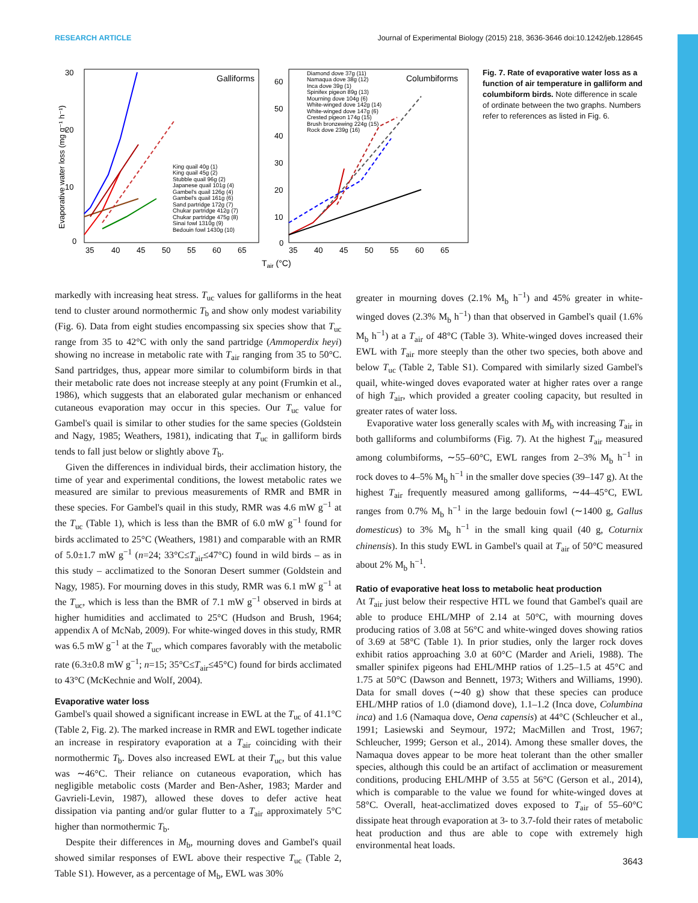RESEARCH ARTICLE Journal of Experimental Biology (2015) 218, 3636-3646 doi:10.1242/jeb.128645
Galliforms
Columbiforms
30
20
10
0
60
50
40
30
20
10
0
35
40
45
50
55
60
65
35
40
45
50
55
60
65
Tair (°C)
Evaporative water loss (mg g⁻¹ h⁻¹)
King quail 40g (1)
King quail 45g (2)
Stubble quail 96g (2)
Japanese quail 101g (4)
Gambel's quail 126g (4)
Gambel's quail 161g (6)
Sand partridge 172g (7)
Chukar partridge 412g (7)
Chukar partridge 475g (8)
Sinai fowl 1310g (9)
Bedouin fowl 1430g (10)
Diamond dove 37g (11)
Namaqua dove 38g (12)
Inca dove 39g (1)
Spinifex pigeon 89g (13)
Mourning dove 104g (6)
White-winged dove 142g (14)
White-winged dove 147g (6)
Crested pigeon 174g (15)
Brush bronzewing 224g (15)
Rock dove 239g (16)
Fig. 7. Rate of evaporative water loss as a function of air temperature in galliform and columbiform birds. Note difference in scale of ordinate between the two graphs. Numbers refer to references as listed in Fig. 6.
markedly with increasing heat stress. T<sub>uc</sub> values for galliforms in the heat tend to cluster around normothermic T<sub>b</sub> and show only modest variability (Fig. 6). Data from eight studies encompassing six species show that T<sub>uc</sub> range from 35 to 42°C with only the sand partridge (Ammoperdix heyi) showing no increase in metabolic rate with T<sub>air</sub> ranging from 35 to 50°C. Sand partridges, thus, appear more similar to columbiform birds in that their metabolic rate does not increase steeply at any point (Frumkin et al., 1986), which suggests that an elaborated gular mechanism or enhanced cutaneous evaporation may occur in this species. Our T<sub>uc</sub> value for Gambel's quail is similar to other studies for the same species (Goldstein and Nagy, 1985; Weathers, 1981), indicating that T<sub>uc</sub> in galliform birds tends to fall just below or slightly above T<sub>b</sub>.
Given the differences in individual birds, their acclimation history, the time of year and experimental conditions, the lowest metabolic rates we measured are similar to previous measurements of RMR and BMR in these species. For Gambel's quail in this study, RMR was 4.6 mW g<sup>−1</sup> at the T<sub>uc</sub> (Table 1), which is less than the BMR of 6.0 mW g<sup>−1</sup> found for birds acclimated to 25°C (Weathers, 1981) and comparable with an RMR of 5.0±1.7 mW g<sup>−1</sup> (n=24; 33°C≤T<sub>air</sub>≤47°C) found in wild birds – as in this study – acclimatized to the Sonoran Desert summer (Goldstein and Nagy, 1985). For mourning doves in this study, RMR was 6.1 mW g<sup>−1</sup> at the T<sub>uc</sub>, which is less than the BMR of 7.1 mW g<sup>−1</sup> observed in birds at higher humidities and acclimated to 25°C (Hudson and Brush, 1964; appendix A of McNab, 2009). For white-winged doves in this study, RMR was 6.5 mW g<sup>−1</sup> at the T<sub>uc</sub>, which compares favorably with the metabolic rate (6.3±0.8 mW g<sup>−1</sup>; n=15; 35°C≤T<sub>air</sub>≤45°C) found for birds acclimated to 43°C (McKechnie and Wolf, 2004).
Evaporative water loss
Gambel's quail showed a significant increase in EWL at the T<sub>uc</sub> of 41.1°C (Table 2, Fig. 2). The marked increase in RMR and EWL together indicate an increase in respiratory evaporation at a T<sub>air</sub> coinciding with their normothermic T<sub>b</sub>. Doves also increased EWL at their T<sub>uc</sub>, but this value was ∼46°C. Their reliance on cutaneous evaporation, which has negligible metabolic costs (Marder and Ben-Asher, 1983; Marder and Gavrieli-Levin, 1987), allowed these doves to defer active heat dissipation via panting and/or gular flutter to a T<sub>air</sub> approximately 5°C higher than normothermic T<sub>b</sub>.
Despite their differences in M<sub>b</sub>, mourning doves and Gambel's quail showed similar responses of EWL above their respective T<sub>uc</sub> (Table 2, Table S1). However, as a percentage of M<sub>b</sub>, EWL was 30%
greater in mourning doves (2.1% M<sub>b</sub> h<sup>−1</sup>) and 45% greater in white-winged doves (2.3% M<sub>b</sub> h<sup>−1</sup>) than that observed in Gambel's quail (1.6% M<sub>b</sub> h<sup>−1</sup>) at a T<sub>air</sub> of 48°C (Table 3). White-winged doves increased their EWL with T<sub>air</sub> more steeply than the other two species, both above and below T<sub>uc</sub> (Table 2, Table S1). Compared with similarly sized Gambel's quail, white-winged doves evaporated water at higher rates over a range of high T<sub>air</sub>, which provided a greater cooling capacity, but resulted in greater rates of water loss.
Evaporative water loss generally scales with M<sub>b</sub> with increasing T<sub>air</sub> in both galliforms and columbiforms (Fig. 7). At the highest T<sub>air</sub> measured among columbiforms, ∼55–60°C, EWL ranges from 2–3% M<sub>b</sub> h<sup>−1</sup> in rock doves to 4–5% M<sub>b</sub> h<sup>−1</sup> in the smaller dove species (39–147 g). At the highest T<sub>air</sub> frequently measured among galliforms, ∼44–45°C, EWL ranges from 0.7% M<sub>b</sub> h<sup>−1</sup> in the large bedouin fowl (∼1400 g, Gallus domesticus) to 3% M<sub>b</sub> h<sup>−1</sup> in the small king quail (40 g, Coturnix chinensis). In this study EWL in Gambel's quail at T<sub>air</sub> of 50°C measured about 2% M<sub>b</sub> h<sup>−1</sup>.
Ratio of evaporative heat loss to metabolic heat production
At T<sub>air</sub> just below their respective HTL we found that Gambel's quail are able to produce EHL/MHP of 2.14 at 50°C, with mourning doves producing ratios of 3.08 at 56°C and white-winged doves showing ratios of 3.69 at 58°C (Table 1). In prior studies, only the larger rock doves exhibit ratios approaching 3.0 at 60°C (Marder and Arieli, 1988). The smaller spinifex pigeons had EHL/MHP ratios of 1.25–1.5 at 45°C and 1.75 at 50°C (Dawson and Bennett, 1973; Withers and Williams, 1990). Data for small doves (∼40 g) show that these species can produce EHL/MHP ratios of 1.0 (diamond dove), 1.1–1.2 (Inca dove, Columbina inca) and 1.6 (Namaqua dove, Oena capensis) at 44°C (Schleucher et al., 1991; Lasiewski and Seymour, 1972; MacMillen and Trost, 1967; Schleucher, 1999; Gerson et al., 2014). Among these smaller doves, the Namaqua doves appear to be more heat tolerant than the other smaller species, although this could be an artifact of acclimation or measurement conditions, producing EHL/MHP of 3.55 at 56°C (Gerson et al., 2014), which is comparable to the value we found for white-winged doves at 58°C. Overall, heat-acclimatized doves exposed to T<sub>air</sub> of 55–60°C dissipate heat through evaporation at 3- to 3.7-fold their rates of metabolic heat production and thus are able to cope with extremely high environmental heat loads.
3643